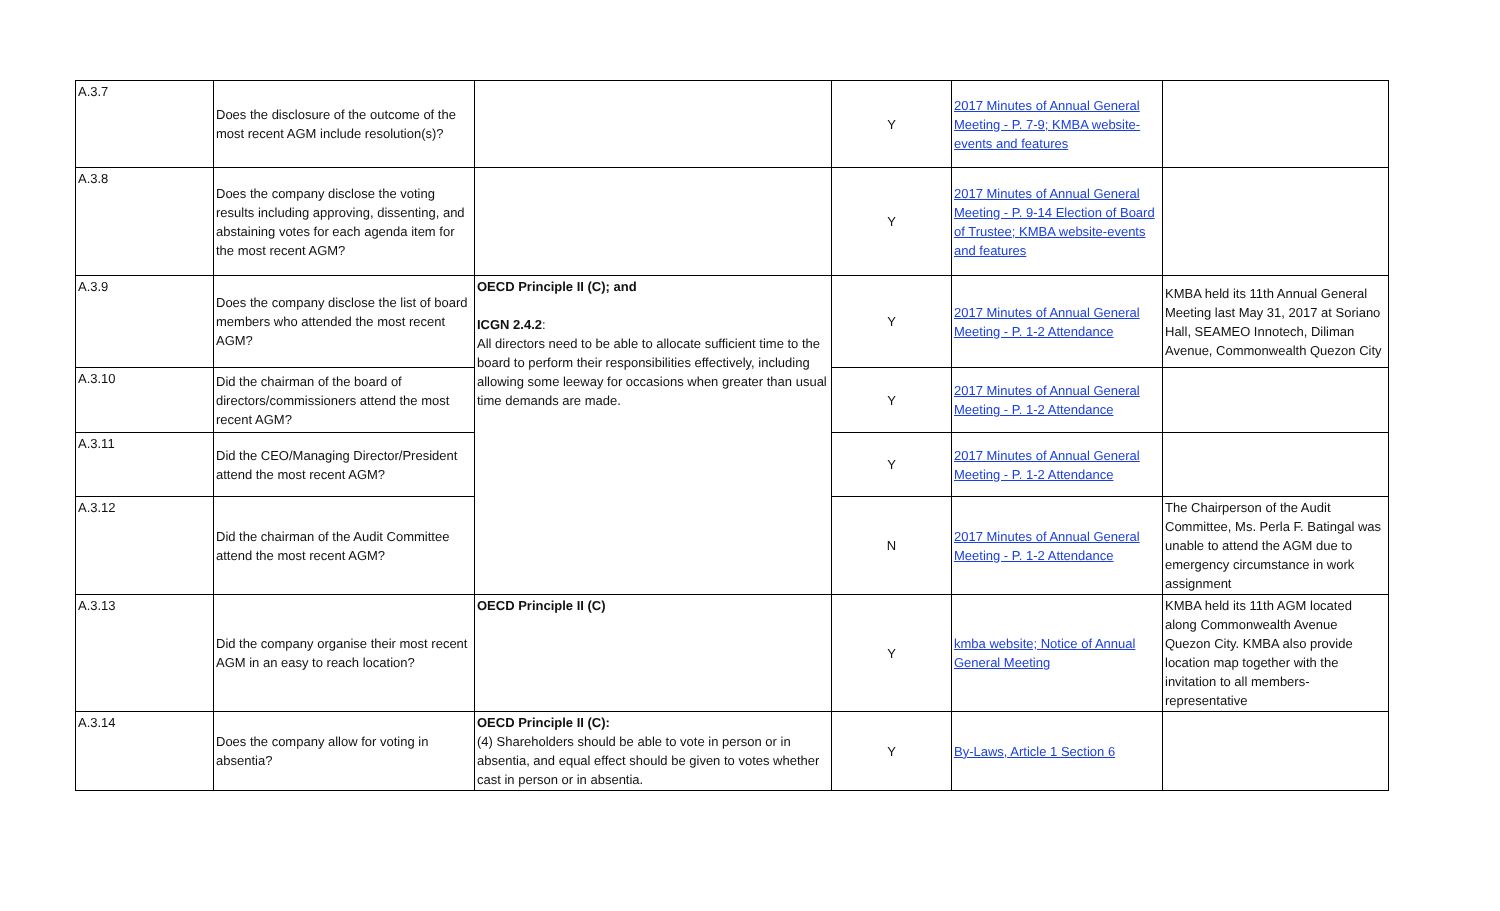| A.3.7 | Does the disclosure of the outcome of the most recent AGM include resolution(s)? | | Y | 2017 Minutes of Annual General Meeting - P. 7-9; KMBA website-events and features | |
| A.3.8 | Does the company disclose the voting results including approving, dissenting, and abstaining votes for each agenda item for the most recent AGM? | | Y | 2017 Minutes of Annual General Meeting - P. 9-14 Election of Board of Trustee; KMBA website-events and features | |
| A.3.9 | Does the company disclose the list of board members who attended the most recent AGM? | OECD Principle II (C); and ICGN 2.4.2 : All directors need to be able to allocate sufficient time to the board to perform their responsibilities effectively, including allowing some leeway for occasions when greater than usual time demands are made. | Y | 2017 Minutes of Annual General Meeting - P. 1-2 Attendance | KMBA held its 11th Annual General Meeting last May 31, 2017 at Soriano Hall, SEAMEO Innotech, Diliman Avenue, Commonwealth Quezon City |
| A.3.10 | Did the chairman of the board of directors/commissioners attend the most recent AGM? | | Y | 2017 Minutes of Annual General Meeting - P. 1-2 Attendance | |
| A.3.11 | Did the CEO/Managing Director/President attend the most recent AGM? | | Y | 2017 Minutes of Annual General Meeting - P. 1-2 Attendance | |
| A.3.12 | Did the chairman of the Audit Committee attend the most recent AGM? | | N | 2017 Minutes of Annual General Meeting - P. 1-2 Attendance | The Chairperson of the Audit Committee, Ms. Perla F. Batingal was unable to attend the AGM due to emergency circumstance in work assignment |
| A.3.13 | Did the company organise their most recent AGM in an easy to reach location? | OECD Principle II (C) | Y | kmba website; Notice of Annual General Meeting | KMBA held its 11th AGM located along Commonwealth Avenue Quezon City. KMBA also provide location map together with the invitation to all members-representative |
| A.3.14 | Does the company allow for voting in absentia? | OECD Principle II (C): (4) Shareholders should be able to vote in person or in absentia, and equal effect should be given to votes whether cast in person or in absentia. | Y | By-Laws, Article 1 Section 6 | |